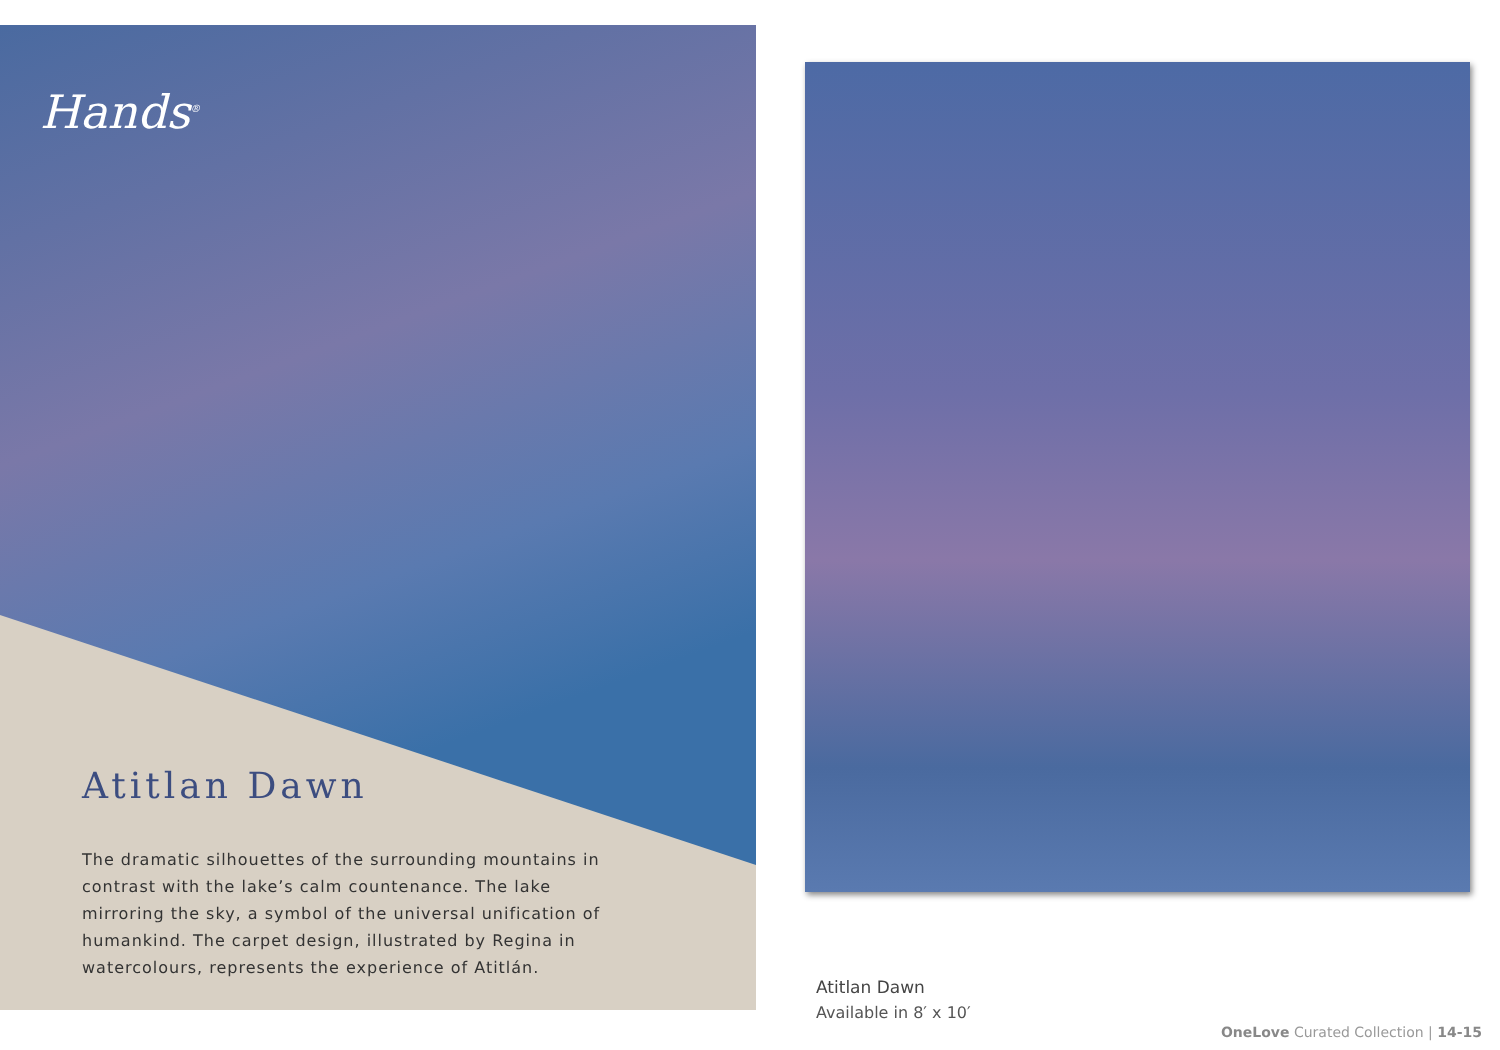Hands<sup>®</sup>
Atitlan Dawn
The dramatic silhouettes of the surrounding mountains in contrast with the lake’s calm countenance. The lake mirroring the sky, a symbol of the universal unification of humankind. The carpet design, illustrated by Regina in watercolours, represents the experience of Atitlán.
Atitlan Dawn
Available in 8′ x 10′
OneLove Curated Collection | 14-15